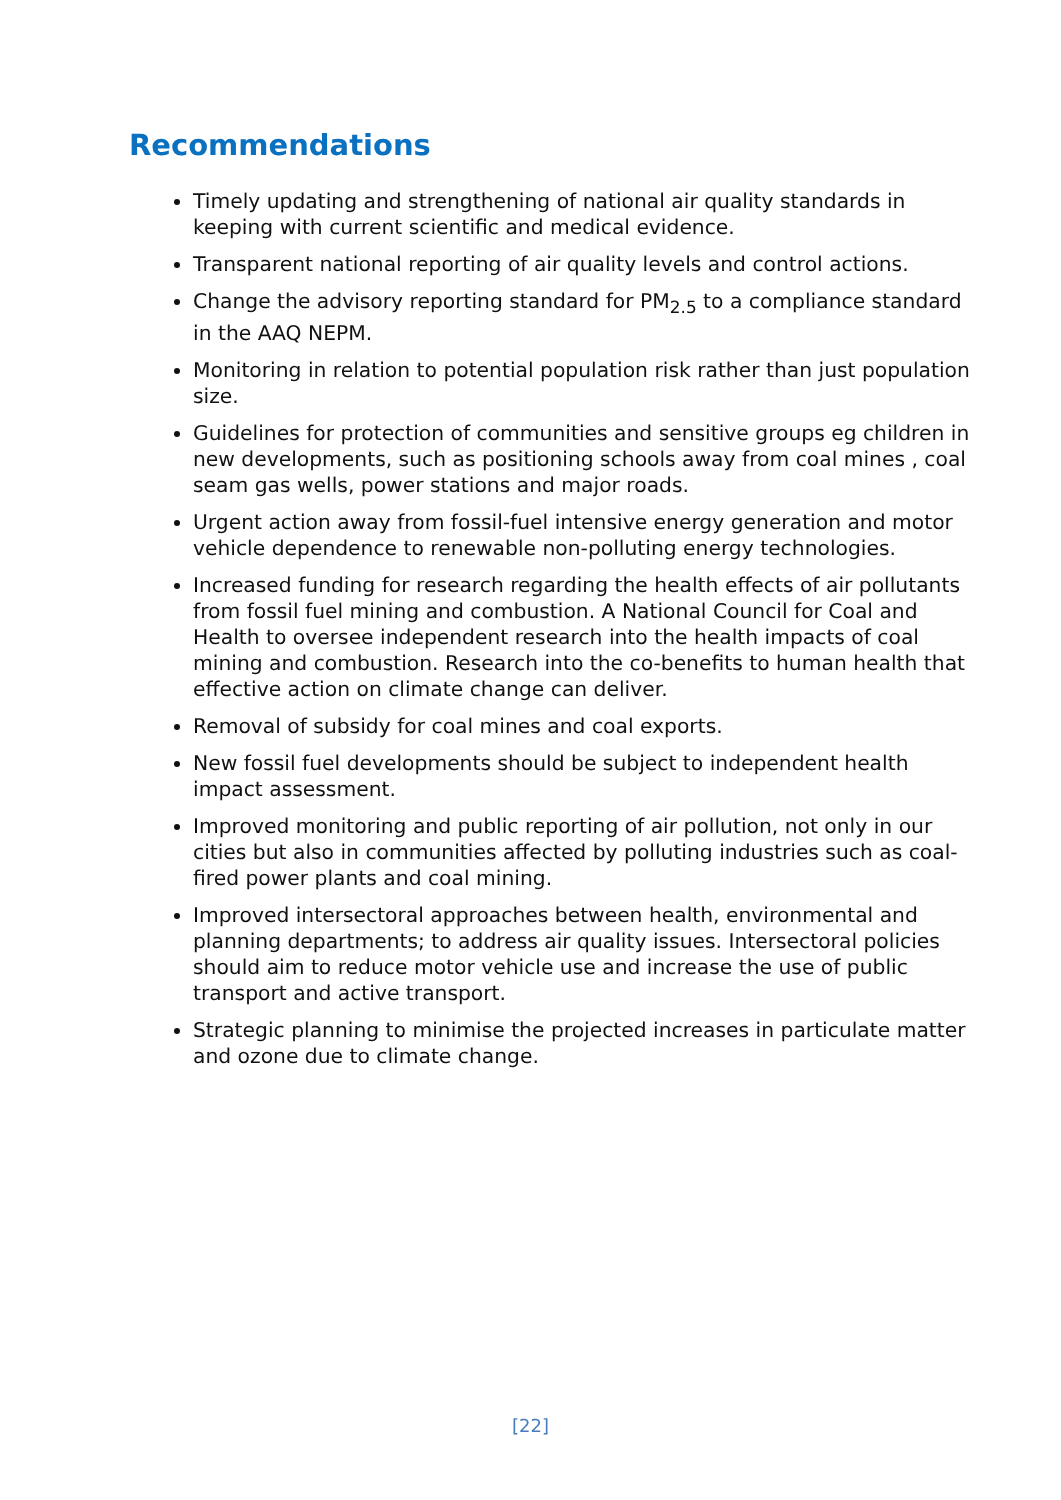Recommendations
Timely updating and strengthening of national air quality standards in keeping with current scientific and medical evidence.
Transparent national reporting of air quality levels and control actions.
Change the advisory reporting standard for PM<sub>2.5</sub> to a compliance standard in the AAQ NEPM.
Monitoring in relation to potential population risk rather than just population size.
Guidelines for protection of communities and sensitive groups eg children in new developments, such as positioning schools away from coal mines , coal seam gas wells, power stations and major roads.
Urgent action away from fossil-fuel intensive energy generation and motor vehicle dependence to renewable non-polluting energy technologies.
Increased funding for research regarding the health effects of air pollutants from fossil fuel mining and combustion. A National Council for Coal and Health to oversee independent research into the health impacts of coal mining and combustion. Research into the co-benefits to human health that effective action on climate change can deliver.
Removal of subsidy for coal mines and coal exports.
New fossil fuel developments should be subject to independent health impact assessment.
Improved monitoring and public reporting of air pollution, not only in our cities but also in communities affected by polluting industries such as coal-fired power plants and coal mining.
Improved intersectoral approaches between health, environmental and planning departments; to address air quality issues. Intersectoral policies should aim to reduce motor vehicle use and increase the use of public transport and active transport.
Strategic planning to minimise the projected increases in particulate matter and ozone due to climate change.
[22]